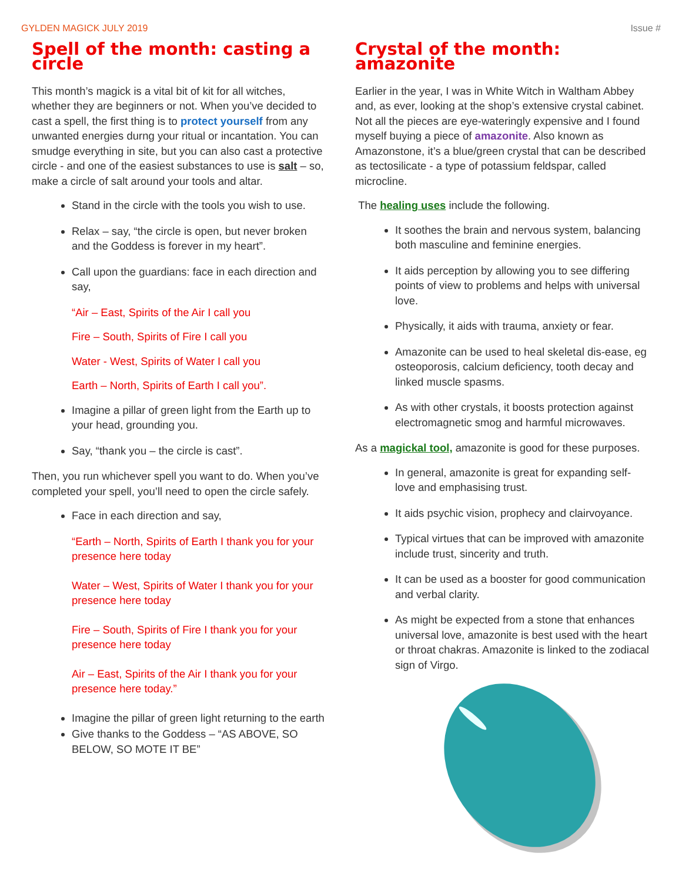GYLDEN MAGICK JULY 2019 Issue #
Spell of the month: casting a circle
This month’s magick is a vital bit of kit for all witches, whether they are beginners or not. When you’ve decided to cast a spell, the first thing is to protect yourself from any unwanted energies durng your ritual or incantation. You can smudge everything in site, but you can also cast a protective circle - and one of the easiest substances to use is salt – so, make a circle of salt around your tools and altar.
Stand in the circle with the tools you wish to use.
Relax – say, “the circle is open, but never broken and the Goddess is forever in my heart”.
Call upon the guardians: face in each direction and say,
“Air – East, Spirits of the Air I call you
Fire – South, Spirits of Fire I call you
Water - West, Spirits of Water I call you
Earth – North, Spirits of Earth I call you”.
Imagine a pillar of green light from the Earth up to your head, grounding you.
Say, “thank you – the circle is cast”.
Then, you run whichever spell you want to do. When you’ve completed your spell, you’ll need to open the circle safely.
Face in each direction and say,
“Earth – North, Spirits of Earth I thank you for your presence here today
Water – West, Spirits of Water I thank you for your presence here today
Fire – South, Spirits of Fire I thank you for your presence here today
Air – East, Spirits of the Air I thank you for your presence here today.”
Imagine the pillar of green light returning to the earth
Give thanks to the Goddess – “AS ABOVE, SO BELOW, SO MOTE IT BE”
Crystal of the month: amazonite
Earlier in the year, I was in White Witch in Waltham Abbey and, as ever, looking at the shop’s extensive crystal cabinet. Not all the pieces are eye-wateringly expensive and I found myself buying a piece of amazonite. Also known as Amazonstone, it’s a blue/green crystal that can be described as tectosilicate - a type of potassium feldspar, called microcline.
The healing uses include the following.
It soothes the brain and nervous system, balancing both masculine and feminine energies.
It aids perception by allowing you to see differing points of view to problems and helps with universal love.
Physically, it aids with trauma, anxiety or fear.
Amazonite can be used to heal skeletal dis-ease, eg osteoporosis, calcium deficiency, tooth decay and linked muscle spasms.
As with other crystals, it boosts protection against electromagnetic smog and harmful microwaves.
As a magickal tool, amazonite is good for these purposes.
In general, amazonite is great for expanding self-love and emphasising trust.
It aids psychic vision, prophecy and clairvoyance.
Typical virtues that can be improved with amazonite include trust, sincerity and truth.
It can be used as a booster for good communication and verbal clarity.
As might be expected from a stone that enhances universal love, amazonite is best used with the heart or throat chakras. Amazonite is linked to the zodiacal sign of Virgo.